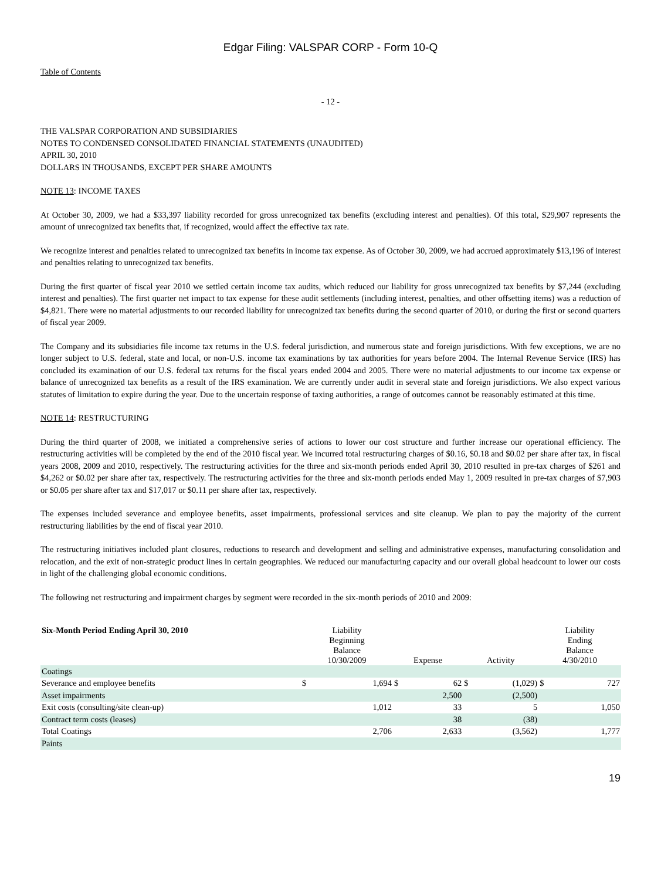Edgar Filing: VALSPAR CORP - Form 10-Q
Table of Contents
- 12 -
THE VALSPAR CORPORATION AND SUBSIDIARIES
NOTES TO CONDENSED CONSOLIDATED FINANCIAL STATEMENTS (UNAUDITED)
APRIL 30, 2010
DOLLARS IN THOUSANDS, EXCEPT PER SHARE AMOUNTS
NOTE 13: INCOME TAXES
At October 30, 2009, we had a $33,397 liability recorded for gross unrecognized tax benefits (excluding interest and penalties). Of this total, $29,907 represents the amount of unrecognized tax benefits that, if recognized, would affect the effective tax rate.
We recognize interest and penalties related to unrecognized tax benefits in income tax expense. As of October 30, 2009, we had accrued approximately $13,196 of interest and penalties relating to unrecognized tax benefits.
During the first quarter of fiscal year 2010 we settled certain income tax audits, which reduced our liability for gross unrecognized tax benefits by $7,244 (excluding interest and penalties). The first quarter net impact to tax expense for these audit settlements (including interest, penalties, and other offsetting items) was a reduction of $4,821. There were no material adjustments to our recorded liability for unrecognized tax benefits during the second quarter of 2010, or during the first or second quarters of fiscal year 2009.
The Company and its subsidiaries file income tax returns in the U.S. federal jurisdiction, and numerous state and foreign jurisdictions. With few exceptions, we are no longer subject to U.S. federal, state and local, or non-U.S. income tax examinations by tax authorities for years before 2004. The Internal Revenue Service (IRS) has concluded its examination of our U.S. federal tax returns for the fiscal years ended 2004 and 2005. There were no material adjustments to our income tax expense or balance of unrecognized tax benefits as a result of the IRS examination. We are currently under audit in several state and foreign jurisdictions. We also expect various statutes of limitation to expire during the year. Due to the uncertain response of taxing authorities, a range of outcomes cannot be reasonably estimated at this time.
NOTE 14: RESTRUCTURING
During the third quarter of 2008, we initiated a comprehensive series of actions to lower our cost structure and further increase our operational efficiency. The restructuring activities will be completed by the end of the 2010 fiscal year. We incurred total restructuring charges of $0.16, $0.18 and $0.02 per share after tax, in fiscal years 2008, 2009 and 2010, respectively. The restructuring activities for the three and six-month periods ended April 30, 2010 resulted in pre-tax charges of $261 and $4,262 or $0.02 per share after tax, respectively. The restructuring activities for the three and six-month periods ended May 1, 2009 resulted in pre-tax charges of $7,903 or $0.05 per share after tax and $17,017 or $0.11 per share after tax, respectively.
The expenses included severance and employee benefits, asset impairments, professional services and site cleanup. We plan to pay the majority of the current restructuring liabilities by the end of fiscal year 2010.
The restructuring initiatives included plant closures, reductions to research and development and selling and administrative expenses, manufacturing consolidation and relocation, and the exit of non-strategic product lines in certain geographies. We reduced our manufacturing capacity and our overall global headcount to lower our costs in light of the challenging global economic conditions.
The following net restructuring and impairment charges by segment were recorded in the six-month periods of 2010 and 2009:
| Six-Month Period Ending April 30, 2010 | Liability Beginning Balance 10/30/2009 | | Expense | | Activity | | Liability Ending Balance 4/30/2010 | |
| --- | --- | --- | --- | --- | --- | --- | --- | --- |
| Coatings | | | | | | | | |
| Severance and employee benefits | $ | 1,694 | $ | 62 | $ | (1,029) | $ | 727 |
| Asset impairments | | | | 2,500 | | (2,500) | | |
| Exit costs (consulting/site clean-up) | | 1,012 | | 33 | | 5 | | 1,050 |
| Contract term costs (leases) | | | | 38 | | (38) | | |
| Total Coatings | | 2,706 | | 2,633 | | (3,562) | | 1,777 |
| Paints | | | | | | | | |
19